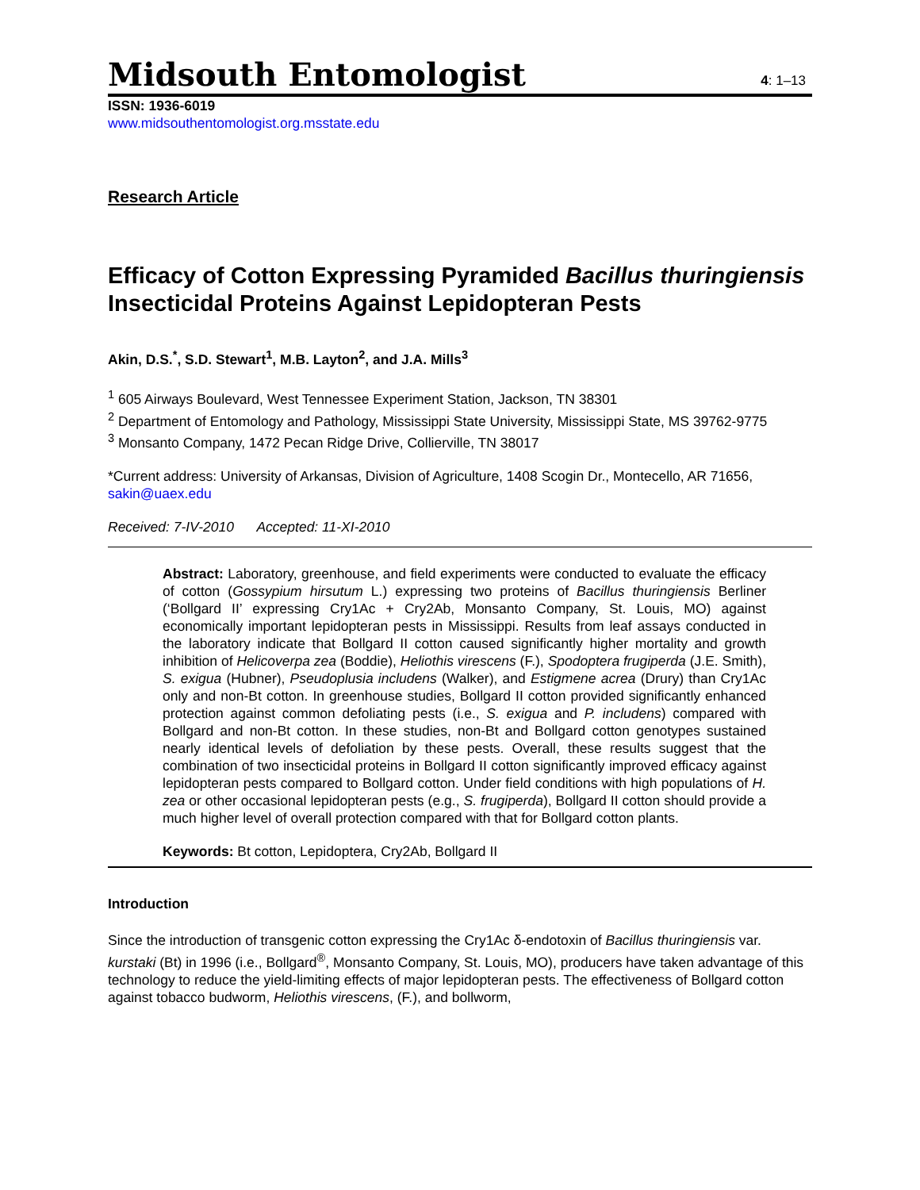Midsouth Entomologist
4: 1–13
ISSN: 1936-6019
www.midsouthentomologist.org.msstate.edu
Research Article
Efficacy of Cotton Expressing Pyramided Bacillus thuringiensis Insecticidal Proteins Against Lepidopteran Pests
Akin, D.S.<sup>*</sup>, S.D. Stewart<sup>1</sup>, M.B. Layton<sup>2</sup>, and J.A. Mills<sup>3</sup>
<sup>1</sup> 605 Airways Boulevard, West Tennessee Experiment Station, Jackson, TN 38301
<sup>2</sup> Department of Entomology and Pathology, Mississippi State University, Mississippi State, MS 39762-9775
<sup>3</sup> Monsanto Company, 1472 Pecan Ridge Drive, Collierville, TN 38017
*Current address: University of Arkansas, Division of Agriculture, 1408 Scogin Dr., Montecello, AR 71656, sakin@uaex.edu
Received: 7-IV-2010 Accepted: 11-XI-2010
Abstract: Laboratory, greenhouse, and field experiments were conducted to evaluate the efficacy of cotton (Gossypium hirsutum L.) expressing two proteins of Bacillus thuringiensis Berliner (‘Bollgard II’ expressing Cry1Ac + Cry2Ab, Monsanto Company, St. Louis, MO) against economically important lepidopteran pests in Mississippi. Results from leaf assays conducted in the laboratory indicate that Bollgard II cotton caused significantly higher mortality and growth inhibition of Helicoverpa zea (Boddie), Heliothis virescens (F.), Spodoptera frugiperda (J.E. Smith), S. exigua (Hubner), Pseudoplusia includens (Walker), and Estigmene acrea (Drury) than Cry1Ac only and non-Bt cotton. In greenhouse studies, Bollgard II cotton provided significantly enhanced protection against common defoliating pests (i.e., S. exigua and P. includens) compared with Bollgard and non-Bt cotton. In these studies, non-Bt and Bollgard cotton genotypes sustained nearly identical levels of defoliation by these pests. Overall, these results suggest that the combination of two insecticidal proteins in Bollgard II cotton significantly improved efficacy against lepidopteran pests compared to Bollgard cotton. Under field conditions with high populations of H. zea or other occasional lepidopteran pests (e.g., S. frugiperda), Bollgard II cotton should provide a much higher level of overall protection compared with that for Bollgard cotton plants.
Keywords: Bt cotton, Lepidoptera, Cry2Ab, Bollgard II
Introduction
Since the introduction of transgenic cotton expressing the Cry1Ac δ-endotoxin of Bacillus thuringiensis var. kurstaki (Bt) in 1996 (i.e., Bollgard<sup>®</sup>, Monsanto Company, St. Louis, MO), producers have taken advantage of this technology to reduce the yield-limiting effects of major lepidopteran pests. The effectiveness of Bollgard cotton against tobacco budworm, Heliothis virescens, (F.), and bollworm,